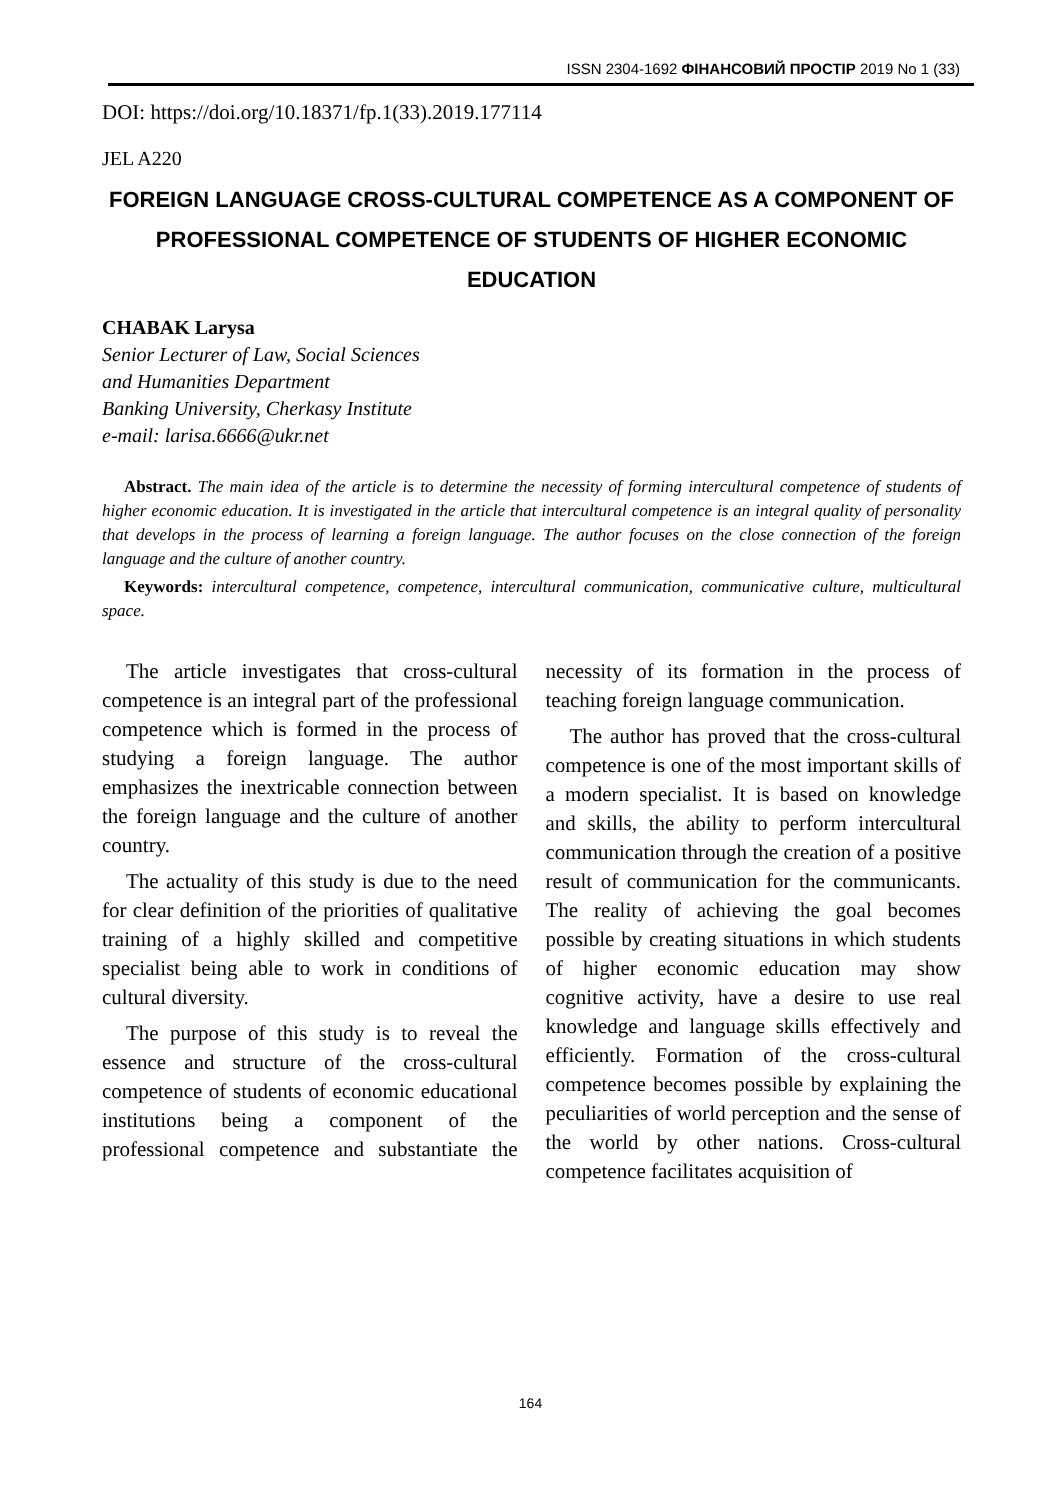ISSN 2304-1692 ФІНАНСОВИЙ ПРОСТІР 2019 No 1 (33)
DOI: https://doi.org/10.18371/fp.1(33).2019.177114
JEL A220
FOREIGN LANGUAGE CROSS-CULTURAL COMPETENCE AS A COMPONENT OF PROFESSIONAL COMPETENCE OF STUDENTS OF HIGHER ECONOMIC EDUCATION
CHABAK Larysa
Senior Lecturer of Law, Social Sciences
and Humanities Department
Banking University, Cherkasy Institute
e-mail: larisa.6666@ukr.net
Abstract. The main idea of the article is to determine the necessity of forming intercultural competence of students of higher economic education. It is investigated in the article that intercultural competence is an integral quality of personality that develops in the process of learning a foreign language. The author focuses on the close connection of the foreign language and the culture of another country.
Keywords: intercultural competence, competence, intercultural communication, communicative culture, multicultural space.
The article investigates that cross-cultural competence is an integral part of the professional competence which is formed in the process of studying a foreign language. The author emphasizes the inextricable connection between the foreign language and the culture of another country.
The actuality of this study is due to the need for clear definition of the priorities of qualitative training of a highly skilled and competitive specialist being able to work in conditions of cultural diversity.
The purpose of this study is to reveal the essence and structure of the cross-cultural competence of students of economic educational institutions being a component of the professional competence and substantiate the necessity of its formation in the process of teaching foreign language communication.
The author has proved that the cross-cultural competence is one of the most important skills of a modern specialist. It is based on knowledge and skills, the ability to perform intercultural communication through the creation of a positive result of communication for the communicants. The reality of achieving the goal becomes possible by creating situations in which students of higher economic education may show cognitive activity, have a desire to use real knowledge and language skills effectively and efficiently. Formation of the cross-cultural competence becomes possible by explaining the peculiarities of world perception and the sense of the world by other nations. Cross-cultural competence facilitates acquisition of
164